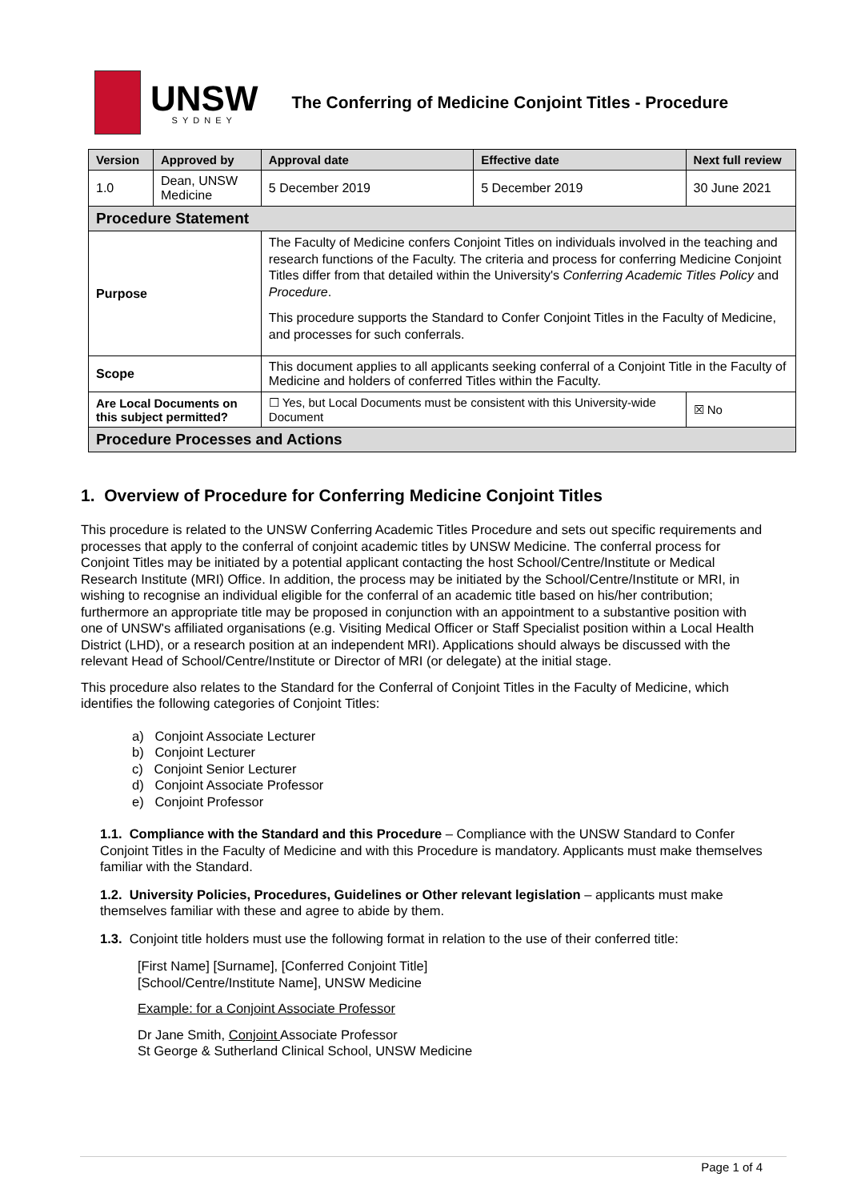UNSW
SYDNEY
The Conferring of Medicine Conjoint Titles - Procedure
| Version | Approved by | | Approval date | Effective date | Next full review |
| --- | --- | --- | --- | --- | --- |
| 1.0 | Dean, UNSW Medicine | | 5 December 2019 | 5 December 2019 | 30 June 2021 |
| Procedure Statement | | | | | |
| Purpose | | The Faculty of Medicine confers Conjoint Titles on individuals involved in the teaching and research functions of the Faculty. The criteria and process for conferring Medicine Conjoint Titles differ from that detailed within the University's Conferring Academic Titles Policy and Procedure . This procedure supports the Standard to Confer Conjoint Titles in the Faculty of Medicine, and processes for such conferrals. | | | |
| Scope | | This document applies to all applicants seeking conferral of a Conjoint Title in the Faculty of Medicine and holders of conferred Titles within the Faculty. | | | |
| Are Local Documents on this subject permitted? | | ☐ Yes, but Local Documents must be consistent with this University-wide Document | | | ☒ No |
| Procedure Processes and Actions | | | | | |
1. Overview of Procedure for Conferring Medicine Conjoint Titles
This procedure is related to the UNSW Conferring Academic Titles Procedure and sets out specific requirements and processes that apply to the conferral of conjoint academic titles by UNSW Medicine. The conferral process for Conjoint Titles may be initiated by a potential applicant contacting the host School/Centre/Institute or Medical Research Institute (MRI) Office. In addition, the process may be initiated by the School/Centre/Institute or MRI, in wishing to recognise an individual eligible for the conferral of an academic title based on his/her contribution; furthermore an appropriate title may be proposed in conjunction with an appointment to a substantive position with one of UNSW's affiliated organisations (e.g. Visiting Medical Officer or Staff Specialist position within a Local Health District (LHD), or a research position at an independent MRI). Applications should always be discussed with the relevant Head of School/Centre/Institute or Director of MRI (or delegate) at the initial stage.
This procedure also relates to the Standard for the Conferral of Conjoint Titles in the Faculty of Medicine, which identifies the following categories of Conjoint Titles:
a) Conjoint Associate Lecturer
b) Conjoint Lecturer
c) Conjoint Senior Lecturer
d) Conjoint Associate Professor
e) Conjoint Professor
1.1. Compliance with the Standard and this Procedure – Compliance with the UNSW Standard to Confer Conjoint Titles in the Faculty of Medicine and with this Procedure is mandatory. Applicants must make themselves familiar with the Standard.
1.2. University Policies, Procedures, Guidelines or Other relevant legislation – applicants must make themselves familiar with these and agree to abide by them.
1.3. Conjoint title holders must use the following format in relation to the use of their conferred title:
[First Name] [Surname], [Conferred Conjoint Title]
[School/Centre/Institute Name], UNSW Medicine
Example: for a Conjoint Associate Professor
Dr Jane Smith, Conjoint Associate Professor
St George & Sutherland Clinical School, UNSW Medicine
Page 1 of 4